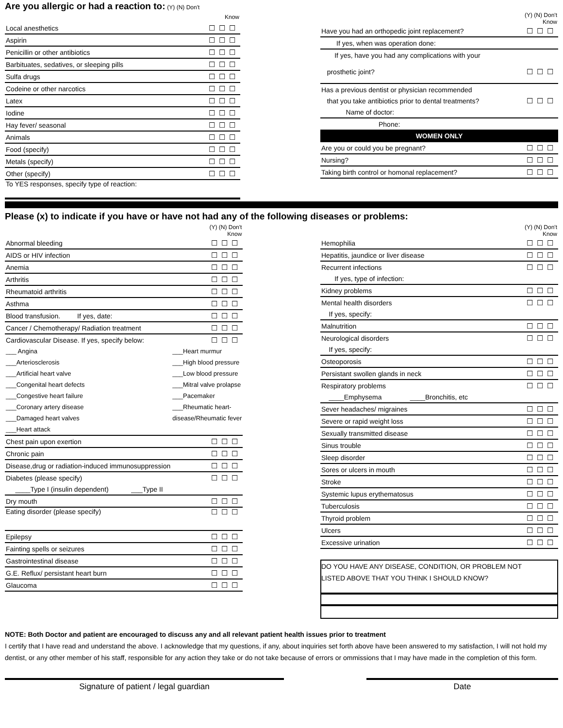Are you allergic or had a reaction to:
(Y) (N) Don't
| Know | |
| Local anesthetics | ☐☐☐ |
| Aspirin | ☐☐☐ |
| Penicillin or other antibiotics | ☐☐☐ |
| Barbituates, sedatives, or sleeping pills | ☐☐☐ |
| Sulfa drugs | ☐☐☐ |
| Codeine or other narcotics | ☐☐☐ |
| Latex | ☐☐☐ |
| Iodine | ☐☐☐ |
| Hay fever/ seasonal | ☐☐☐ |
| Animals | ☐☐☐ |
| Food (specify) | ☐☐☐ |
| Metals (specify) | ☐☐☐ |
| Other (specify) | ☐☐☐ |
| To YES responses, specify type of reaction: | |
| (Y) (N) Don't Know | |
| Have you had an orthopedic joint replacement? | ☐☐☐ |
| If yes, when was operation done: | |
| If yes, have you had any complications with your | |
| prosthetic joint? | ☐☐☐ |
| Has a previous dentist or physician recommended | |
| that you take antibiotics prior to dental treatments? | ☐☐☐ |
| Name of doctor: | |
| Phone: | |
| WOMEN ONLY | |
| Are you or could you be pregnant? | ☐☐☐ |
| Nursing? | ☐☐☐ |
| Taking birth control or homonal replacement? | ☐☐☐ |
Please (x) to indicate if you have or have not had any of the following diseases or problems:
| (Y) (N) Don't Know | |
| Abnormal bleeding | ☐☐☐ |
| AIDS or HIV infection | ☐☐☐ |
| Anemia | ☐☐☐ |
| Arthritis | ☐☐☐ |
| Rheumatoid arthritis | ☐☐☐ |
| Asthma | ☐☐☐ |
| Blood transfusion. If yes, date: | ☐☐☐ |
| Cancer / Chemotherapy/ Radiation treatment | ☐☐☐ |
| Cardiovascular Disease. If yes, specify below: | ☐☐☐ |
| ___ Angina | ___Heart murmur |
| ___Arteriosclerosis | ___High blood pressure |
| ___Artificial heart valve | ___Low blood pressure |
| ___Congenital heart defects | ___Mitral valve prolapse |
| ___Congestive heart failure | ___Pacemaker |
| ___Coronary artery disease | ___Rheumatic heart- |
| ___Damaged heart valves | disease/Rheumatic fever |
| ___Heart attack | |
| Chest pain upon exertion | ☐☐☐ |
| Chronic pain | ☐☐☐ |
| Disease,drug or radiation-induced immunosuppression | ☐☐☐ |
| Diabetes (please specify) | ☐☐☐ |
| ____Type I (insulin dependent) ___Type II | |
| Dry mouth | ☐☐☐ |
| Eating disorder (please specify) | ☐☐☐ |
| Epilepsy | ☐☐☐ |
| Fainting spells or seizures | ☐☐☐ |
| Gastrointestinal disease | ☐☐☐ |
| G.E. Reflux/ persistant heart burn | ☐☐☐ |
| Glaucoma | ☐☐☐ |
| (Y) (N) Don't Know | |
| Hemophilia | ☐☐☐ |
| Hepatitis, jaundice or liver disease | ☐☐☐ |
| Recurrent infections | ☐☐☐ |
| If yes, type of infection: | |
| Kidney problems | ☐☐☐ |
| Mental health disorders | ☐☐☐ |
| If yes, specify: | |
| Malnutrition | ☐☐☐ |
| Neurological disorders | ☐☐☐ |
| If yes, specify: | |
| Osteoporosis | ☐☐☐ |
| Persistant swollen glands in neck | ☐☐☐ |
| Respiratory problems | ☐☐☐ |
| ____Emphysema ____Bronchitis, etc | |
| Sever headaches/ migraines | ☐☐☐ |
| Severe or rapid weight loss | ☐☐☐ |
| Sexually transmitted disease | ☐☐☐ |
| Sinus trouble | ☐☐☐ |
| Sleep disorder | ☐☐☐ |
| Sores or ulcers in mouth | ☐☐☐ |
| Stroke | ☐☐☐ |
| Systemic lupus erythematosus | ☐☐☐ |
| Tuberculosis | ☐☐☐ |
| Thyroid problem | ☐☐☐ |
| Ulcers | ☐☐☐ |
| Excessive urination | ☐☐☐ |
DO YOU HAVE ANY DISEASE, CONDITION, OR PROBLEM NOT
LISTED ABOVE THAT YOU THINK I SHOULD KNOW?
NOTE: Both Doctor and patient are encouraged to discuss any and all relevant patient health issues prior to treatment
I certify that I have read and understand the above. I acknowledge that my questions, if any, about inquiries set forth above have been answered to my satisfaction, I will not hold my dentist, or any other member of his staff, responsible for any action they take or do not take because of errors or ommissions that I may have made in the completion of this form.
Signature of patient / legal guardian Date